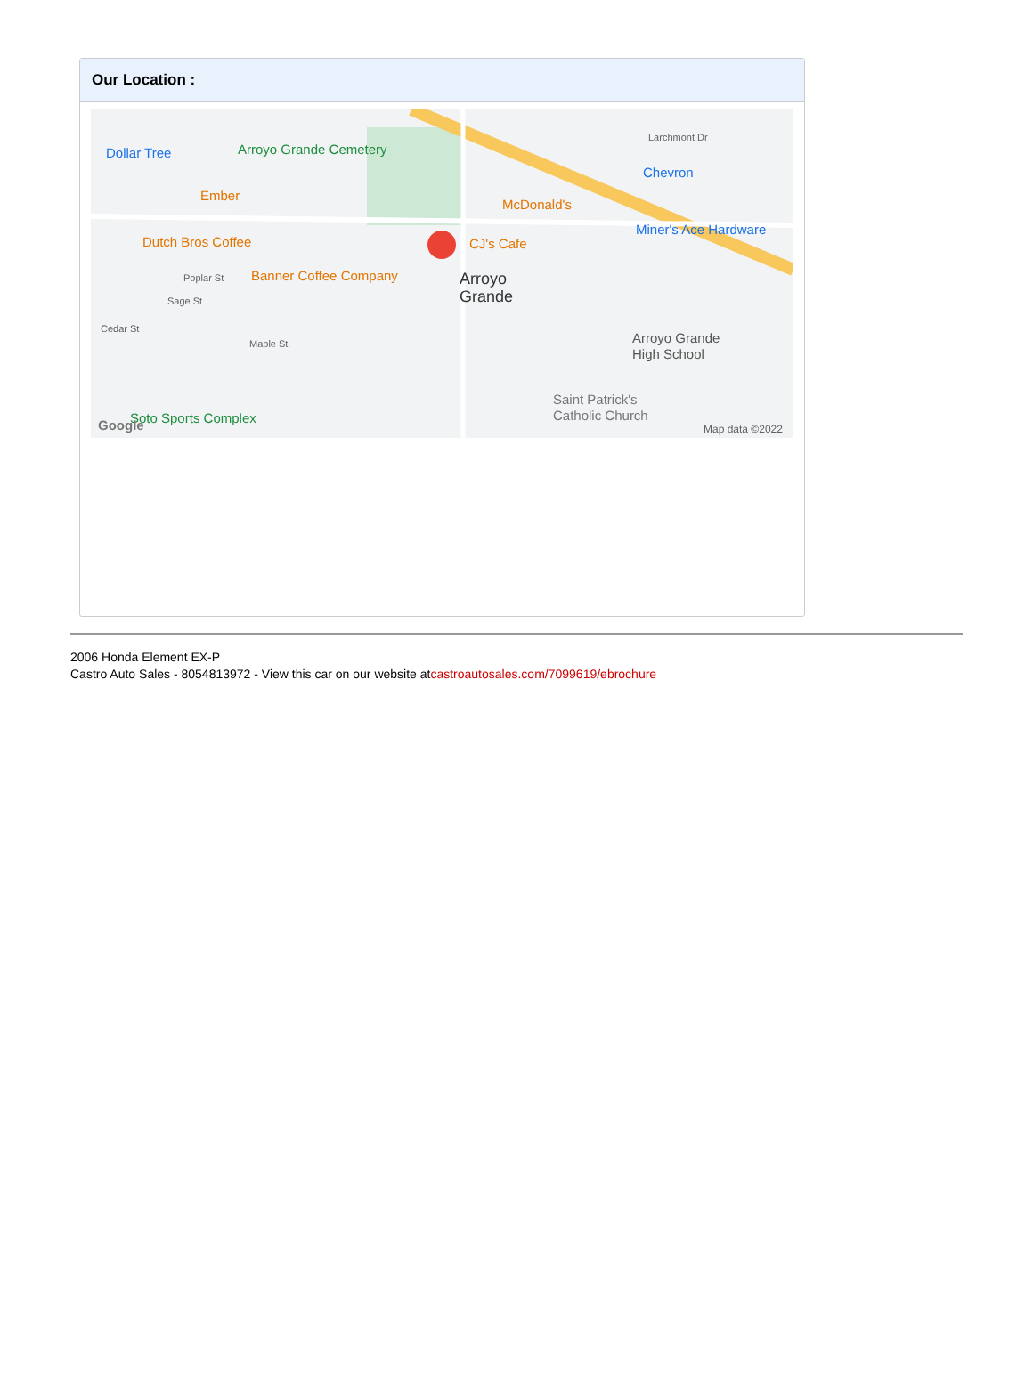Our Location :
Dollar Tree Arroyo Grande Cemetery
Ember
Dutch Bros Coffee
Banner Coffee Company
McDonald's
CJ's Cafe
Chevron
Miner's Ace Hardware
Arroyo
Grande
Poplar St
Sage St
Cedar St
Maple St
Larchmont Dr
Arroyo Grande
High School
Saint Patrick's
Catholic Church Soto Sports Complex Google Map data ©2022
2006 Honda Element EX-P
Castro Auto Sales - 8054813972 - View this car on our website atcastroautosales.com/7099619/ebrochure